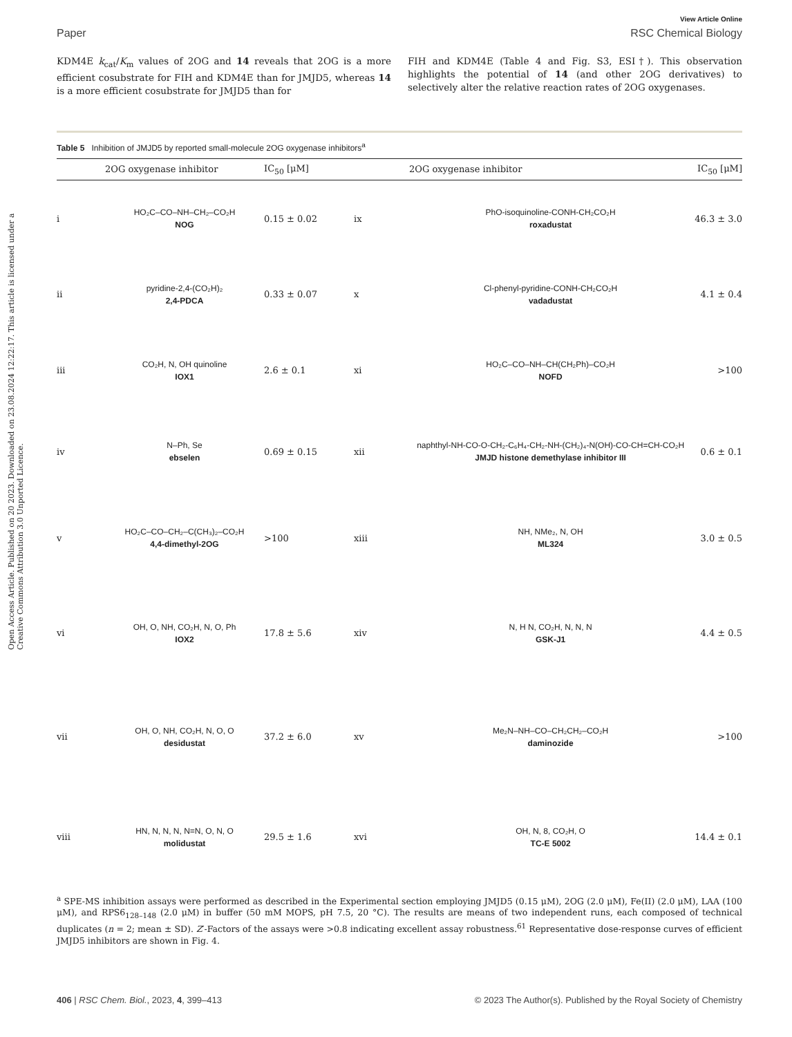Open Access Article. Published on 20 2023. Downloaded on 23.08.2024 12:22:17. This article is licensed under a Creative Commons Attribution 3.0 Unported Licence.
View Article Online
Paper RSC Chemical Biology
KDM4E k<sub>cat</sub>/K<sub>m</sub> values of 2OG and 14 reveals that 2OG is a more efficient cosubstrate for FIH and KDM4E than for JMJD5, whereas 14 is a more efficient cosubstrate for JMJD5 than for
FIH and KDM4E (Table 4 and Fig. S3, ESI†). This observation highlights the potential of 14 (and other 2OG derivatives) to selectively alter the relative reaction rates of 2OG oxygenases.
Table 5 Inhibition of JMJD5 by reported small-molecule 2OG oxygenase inhibitors<sup>a</sup>
| | 2OG oxygenase inhibitor | IC<sub>50</sub> [μM] | | 2OG oxygenase inhibitor | IC<sub>50</sub> [μM] |
| --- | --- | --- | --- | --- | --- |
| i | HO₂C–CO–NH–CH₂–CO₂H NOG | 0.15 ± 0.02 | ix | PhO-isoquinoline-CONH-CH₂CO₂H roxadustat | 46.3 ± 3.0 |
| ii | pyridine-2,4-(CO₂H)₂ 2,4-PDCA | 0.33 ± 0.07 | x | Cl-phenyl-pyridine-CONH-CH₂CO₂H vadadustat | 4.1 ± 0.4 |
| iii | CO₂H, N, OH quinoline IOX1 | 2.6 ± 0.1 | xi | HO₂C–CO–NH–CH(CH₂Ph)–CO₂H NOFD | >100 |
| iv | N–Ph, Se ebselen | 0.69 ± 0.15 | xii | naphthyl-NH-CO-O-CH₂-C₆H₄-CH₂-NH-(CH₂)₄-N(OH)-CO-CH=CH-CO₂H JMJD histone demethylase inhibitor III | 0.6 ± 0.1 |
| v | HO₂C–CO–CH₂–C(CH₃)₂–CO₂H 4,4-dimethyl-2OG | >100 | xiii | NH, NMe₂, N, OH ML324 | 3.0 ± 0.5 |
| vi | OH, O, NH, CO₂H, N, O, Ph IOX2 | 17.8 ± 5.6 | xiv | N, H N, CO₂H, N, N, N GSK-J1 | 4.4 ± 0.5 |
| vii | OH, O, NH, CO₂H, N, O, O desidustat | 37.2 ± 6.0 | xv | Me₂N–NH–CO–CH₂CH₂–CO₂H daminozide | >100 |
| viii | HN, N, N, N, N=N, O, N, O molidustat | 29.5 ± 1.6 | xvi | OH, N, 8, CO₂H, O TC-E 5002 | 14.4 ± 0.1 |
<sup>a</sup> SPE-MS inhibition assays were performed as described in the Experimental section employing JMJD5 (0.15 μM), 2OG (2.0 μM), Fe(II) (2.0 μM), LAA (100 μM), and RPS6<sub>128–148</sub> (2.0 μM) in buffer (50 mM MOPS, pH 7.5, 20 °C). The results are means of two independent runs, each composed of technical duplicates (n = 2; mean ± SD). Z′-Factors of the assays were >0.8 indicating excellent assay robustness.<sup>61</sup> Representative dose-response curves of efficient JMJD5 inhibitors are shown in Fig. 4.
406 | RSC Chem. Biol., 2023, 4, 399–413 © 2023 The Author(s). Published by the Royal Society of Chemistry